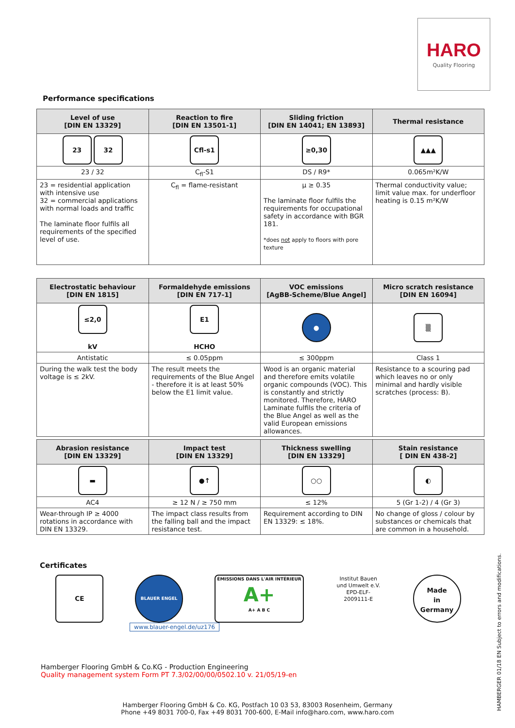HARO
Quality Flooring
Performance specifications
| Level of use [DIN EN 13329] | Reaction to fire [DIN EN 13501-1] | Sliding friction [DIN EN 14041; EN 13893] | Thermal resistance |
| --- | --- | --- | --- |
| 23 32 | Cfl-s1 | ≥0,30 | ▲▲▲ |
| 23 / 32 | C<sub>fl</sub>-S1 | DS / R9* | 0.065m²K/W |
| 23 = residential application with intensive use 32 = commercial applications with normal loads and traffic The laminate floor fulfils all requirements of the specified level of use. | C<sub>fl</sub> = flame-resistant | µ ≥ 0.35 The laminate floor fulfils the requirements for occupational safety in accordance with BGR 181. *does not apply to floors with pore texture | Thermal conductivity value; limit value max. for underfloor heating is 0.15 m²K/W |
| Electrostatic behaviour [DIN EN 1815] | Formaldehyde emissions [DIN EN 717-1] | VOC emissions [AgBB-Scheme/Blue Angel] | Micro scratch resistance [DIN EN 16094] |
| --- | --- | --- | --- |
| ≤2,0 kV | E1 HCHO | ● | ▒ |
| Antistatic | ≤ 0.05ppm | ≤ 300ppm | Class 1 |
| During the walk test the body voltage is ≤ 2kV. | The result meets the requirements of the Blue Angel - therefore it is at least 50% below the E1 limit value. | Wood is an organic material and therefore emits volatile organic compounds (VOC). This is constantly and strictly monitored. Therefore, HARO Laminate fulfils the criteria of the Blue Angel as well as the valid European emissions allowances. | Resistance to a scouring pad which leaves no or only minimal and hardly visible scratches (process: B). |
| Abrasion resistance [DIN EN 13329] | Impact test [DIN EN 13329] | Thickness swelling [DIN EN 13329] | Stain resistance [ DIN EN 438-2] |
| --- | --- | --- | --- |
| ▬ | ●↑ | ○○ | ◐ |
| AC4 | ≥ 12 N / ≥ 750 mm | ≤ 12% | 5 (Gr 1-2) / 4 (Gr 3) |
| Wear-through IP ≥ 4000 rotations in accordance with DIN EN 13329. | The impact class results from the falling ball and the impact resistance test. | Requirement according to DIN EN 13329: ≤ 18%. | No change of gloss / colour by substances or chemicals that are common in a household. |
Certificates
CE
BLAUER ENGEL
ÉMISSIONS DANS L'AIR INTÉRIEUR
A+
A+ A B C
Institut Bauen und Umwelt e.V.
EPD-ELF-2009111-E
Made
in
Germany
www.blauer-engel.de/uz176
Hamberger Flooring GmbH & Co.KG - Production Engineering
Quality management system Form PT 7.3/02/00/00/0502.10 v. 21/05/19-en
Hamberger Flooring GmbH & Co. KG, Postfach 10 03 53, 83003 Rosenheim, Germany
Phone +49 8031 700-0, Fax +49 8031 700-600, E-Mail info@haro.com, www.haro.com
HAMBERGER 01/18 EN Subject to errors and modifications.